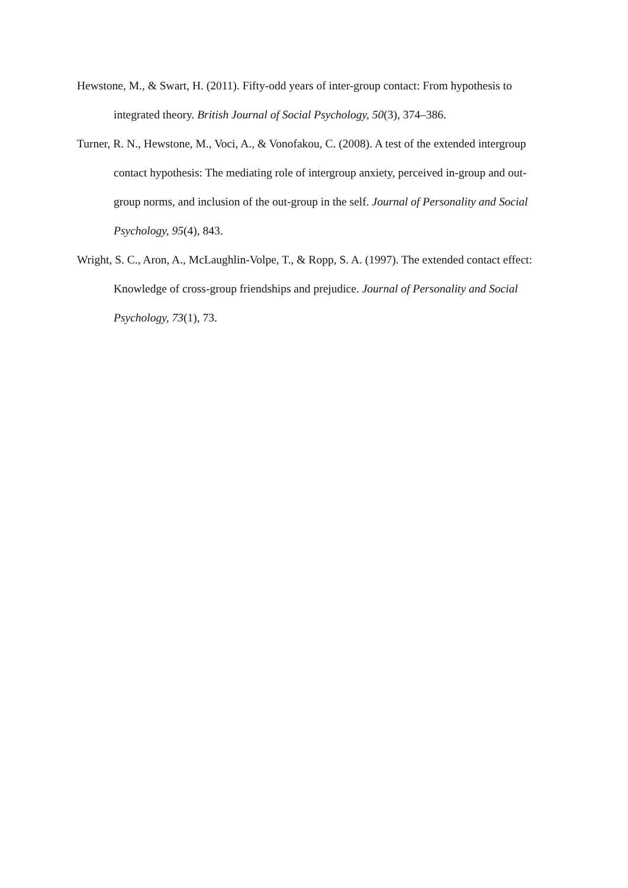Hewstone, M., & Swart, H. (2011). Fifty-odd years of inter-group contact: From hypothesis to integrated theory. British Journal of Social Psychology, 50(3), 374–386.
Turner, R. N., Hewstone, M., Voci, A., & Vonofakou, C. (2008). A test of the extended intergroup contact hypothesis: The mediating role of intergroup anxiety, perceived in-group and out-group norms, and inclusion of the out-group in the self. Journal of Personality and Social Psychology, 95(4), 843.
Wright, S. C., Aron, A., McLaughlin-Volpe, T., & Ropp, S. A. (1997). The extended contact effect: Knowledge of cross-group friendships and prejudice. Journal of Personality and Social Psychology, 73(1), 73.